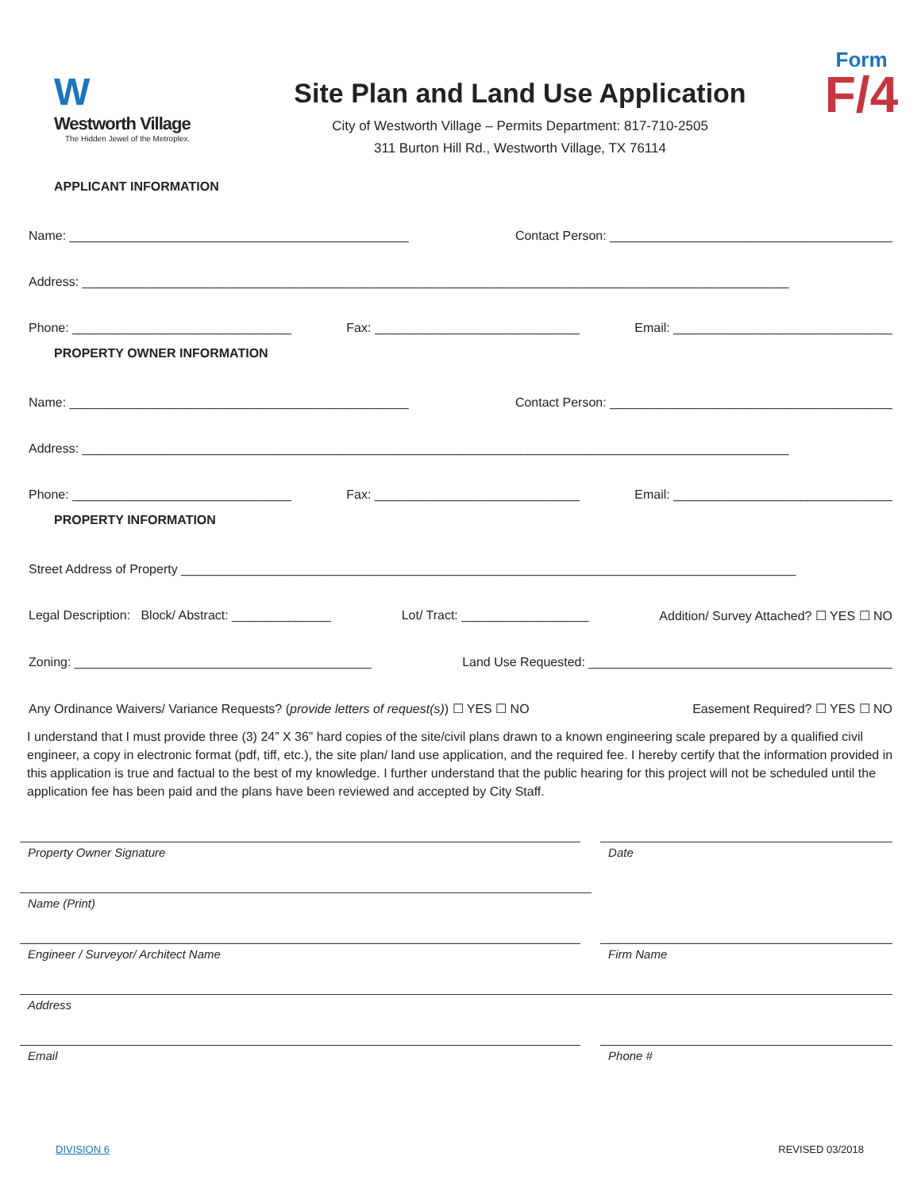W
Westworth Village
The Hidden Jewel of the Metroplex.
Site Plan and Land Use Application
City of Westworth Village – Permits Department: 817-710-2505
311 Burton Hill Rd., Westworth Village, TX 76114
Form
F/4
APPLICANT INFORMATION
Name: ________________________________________________ Contact Person: ________________________________________
Address: ____________________________________________________________________________________________________
Phone: _______________________________ Fax: _____________________________ Email: _______________________________
PROPERTY OWNER INFORMATION
Name: ________________________________________________ Contact Person: ________________________________________
Address: ____________________________________________________________________________________________________
Phone: _______________________________ Fax: _____________________________ Email: _______________________________
PROPERTY INFORMATION
Street Address of Property _______________________________________________________________________________________
Legal Description: Block/ Abstract: ______________ Lot/ Tract: __________________ Addition/ Survey Attached? ☐ YES ☐ NO
Zoning: __________________________________________ Land Use Requested: ___________________________________________
Any Ordinance Waivers/ Variance Requests? (provide letters of request(s)) ☐ YES ☐ NO Easement Required? ☐ YES ☐ NO
I understand that I must provide three (3) 24” X 36” hard copies of the site/civil plans drawn to a known engineering scale prepared by a qualified civil engineer, a copy in electronic format (pdf, tiff, etc.), the site plan/ land use application, and the required fee. I hereby certify that the information provided in this application is true and factual to the best of my knowledge. I further understand that the public hearing for this project will not be scheduled until the application fee has been paid and the plans have been reviewed and accepted by City Staff.
Property Owner Signature Date
Name (Print)
Engineer / Surveyor/ Architect Name Firm Name
Address
Email Phone #
DIVISION 6 REVISED 03/2018